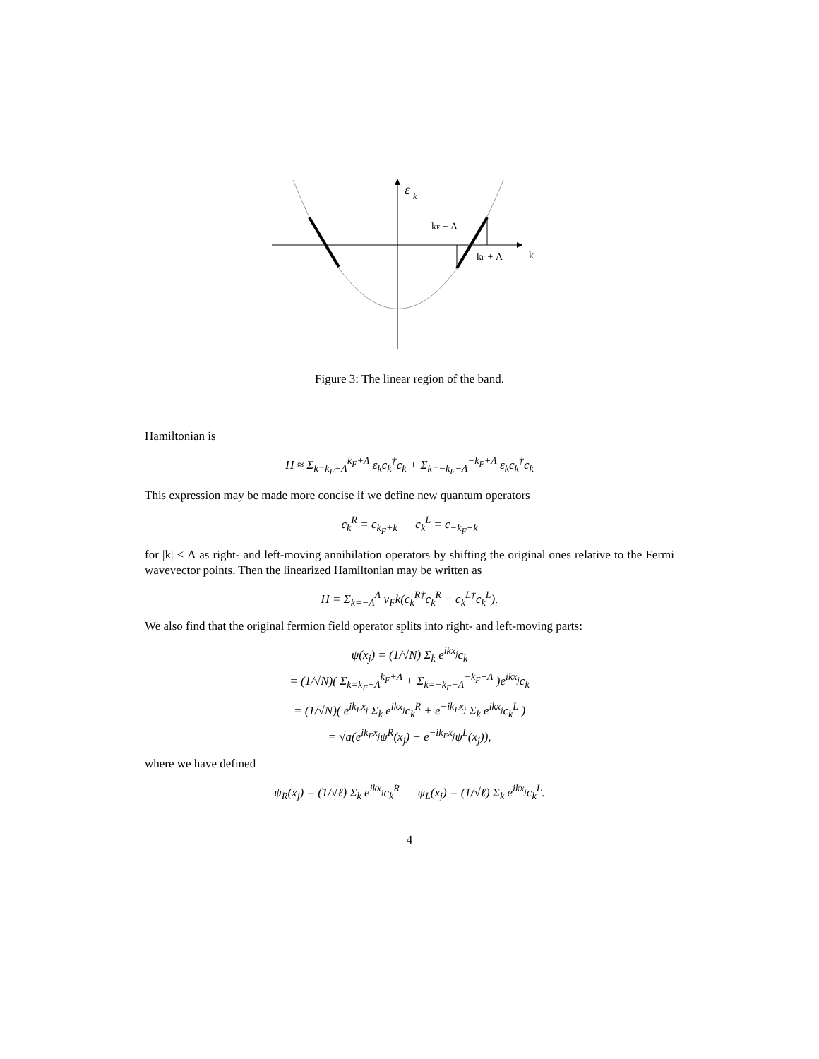ε
k
kF − Λ
kF + Λ
k
Figure 3: The linear region of the band.
Hamiltonian is
H ≈ Σ<sub>k=k<sub>F</sub>−Λ</sub><sup>k<sub>F</sub>+Λ</sup> ε<sub>k</sub>c<sub>k</sub><sup>†</sup>c<sub>k</sub> + Σ<sub>k=−k<sub>F</sub>−Λ</sub><sup>−k<sub>F</sub>+Λ</sup> ε<sub>k</sub>c<sub>k</sub><sup>†</sup>c<sub>k</sub>
This expression may be made more concise if we define new quantum operators
c<sub>k</sub><sup>R</sup> = c<sub>k<sub>F</sub>+k</sub> c<sub>k</sub><sup>L</sup> = c<sub>−k<sub>F</sub>+k</sub>
for |k| < Λ as right- and left-moving annihilation operators by shifting the original ones relative to the Fermi wavevector points. Then the linearized Hamiltonian may be written as
H = Σ<sub>k=−Λ</sub><sup>Λ</sup> v<sub>F</sub>k(c<sub>k</sub><sup>R†</sup>c<sub>k</sub><sup>R</sup> − c<sub>k</sub><sup>L†</sup>c<sub>k</sub><sup>L</sup>).
We also find that the original fermion field operator splits into right- and left-moving parts:
ψ(x<sub>j</sub>) = (1/√N) Σ<sub>k</sub> e<sup>ikx<sub>j</sub></sup>c<sub>k</sub>
= (1/√N)( Σ<sub>k=k<sub>F</sub>−Λ</sub><sup>k<sub>F</sub>+Λ</sup> + Σ<sub>k=−k<sub>F</sub>−Λ</sub><sup>−k<sub>F</sub>+Λ</sup> )e<sup>ikx<sub>j</sub></sup>c<sub>k</sub>
= (1/√N)( e<sup>ik<sub>F</sub>x<sub>j</sub></sup> Σ<sub>k</sub> e<sup>ikx<sub>j</sub></sup>c<sub>k</sub><sup>R</sup> + e<sup>−ik<sub>F</sub>x<sub>j</sub></sup> Σ<sub>k</sub> e<sup>ikx<sub>j</sub></sup>c<sub>k</sub><sup>L</sup> )
= √a(e<sup>ik<sub>F</sub>x<sub>j</sub></sup>ψ<sup>R</sup>(x<sub>j</sub>) + e<sup>−ik<sub>F</sub>x<sub>j</sub></sup>ψ<sup>L</sup>(x<sub>j</sub>)),
where we have defined
ψ<sub>R</sub>(x<sub>j</sub>) = (1/√ℓ) Σ<sub>k</sub> e<sup>ikx<sub>j</sub></sup>c<sub>k</sub><sup>R</sup> ψ<sub>L</sub>(x<sub>j</sub>) = (1/√ℓ) Σ<sub>k</sub> e<sup>ikx<sub>j</sub></sup>c<sub>k</sub><sup>L</sup>.
4